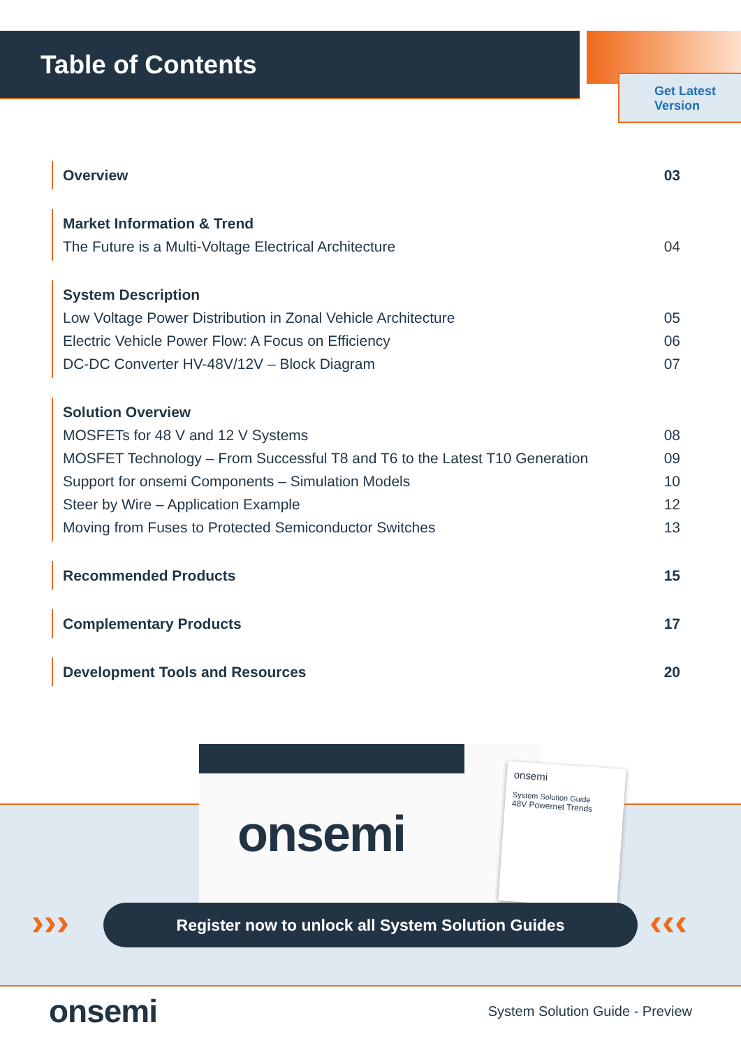Table of Contents
Get Latest
Version
Overview 03
Market Information & Trend
The Future is a Multi-Voltage Electrical Architecture 04
System Description
Low Voltage Power Distribution in Zonal Vehicle Architecture 05
Electric Vehicle Power Flow: A Focus on Efficiency 06
DC-DC Converter HV-48V/12V – Block Diagram 07
Solution Overview
MOSFETs for 48 V and 12 V Systems 08
MOSFET Technology – From Successful T8 and T6 to the Latest T10 Generation 09
Support for onsemi Components – Simulation Models 10
Steer by Wire – Application Example 12
Moving from Fuses to Protected Semiconductor Switches 13
Recommended Products 15
Complementary Products 17
Development Tools and Resources 20
onsemi
onsemi
System Solution Guide
48V Powernet Trends
››› Register now to unlock all System Solution Guides ‹‹‹
onsemi System Solution Guide - Preview